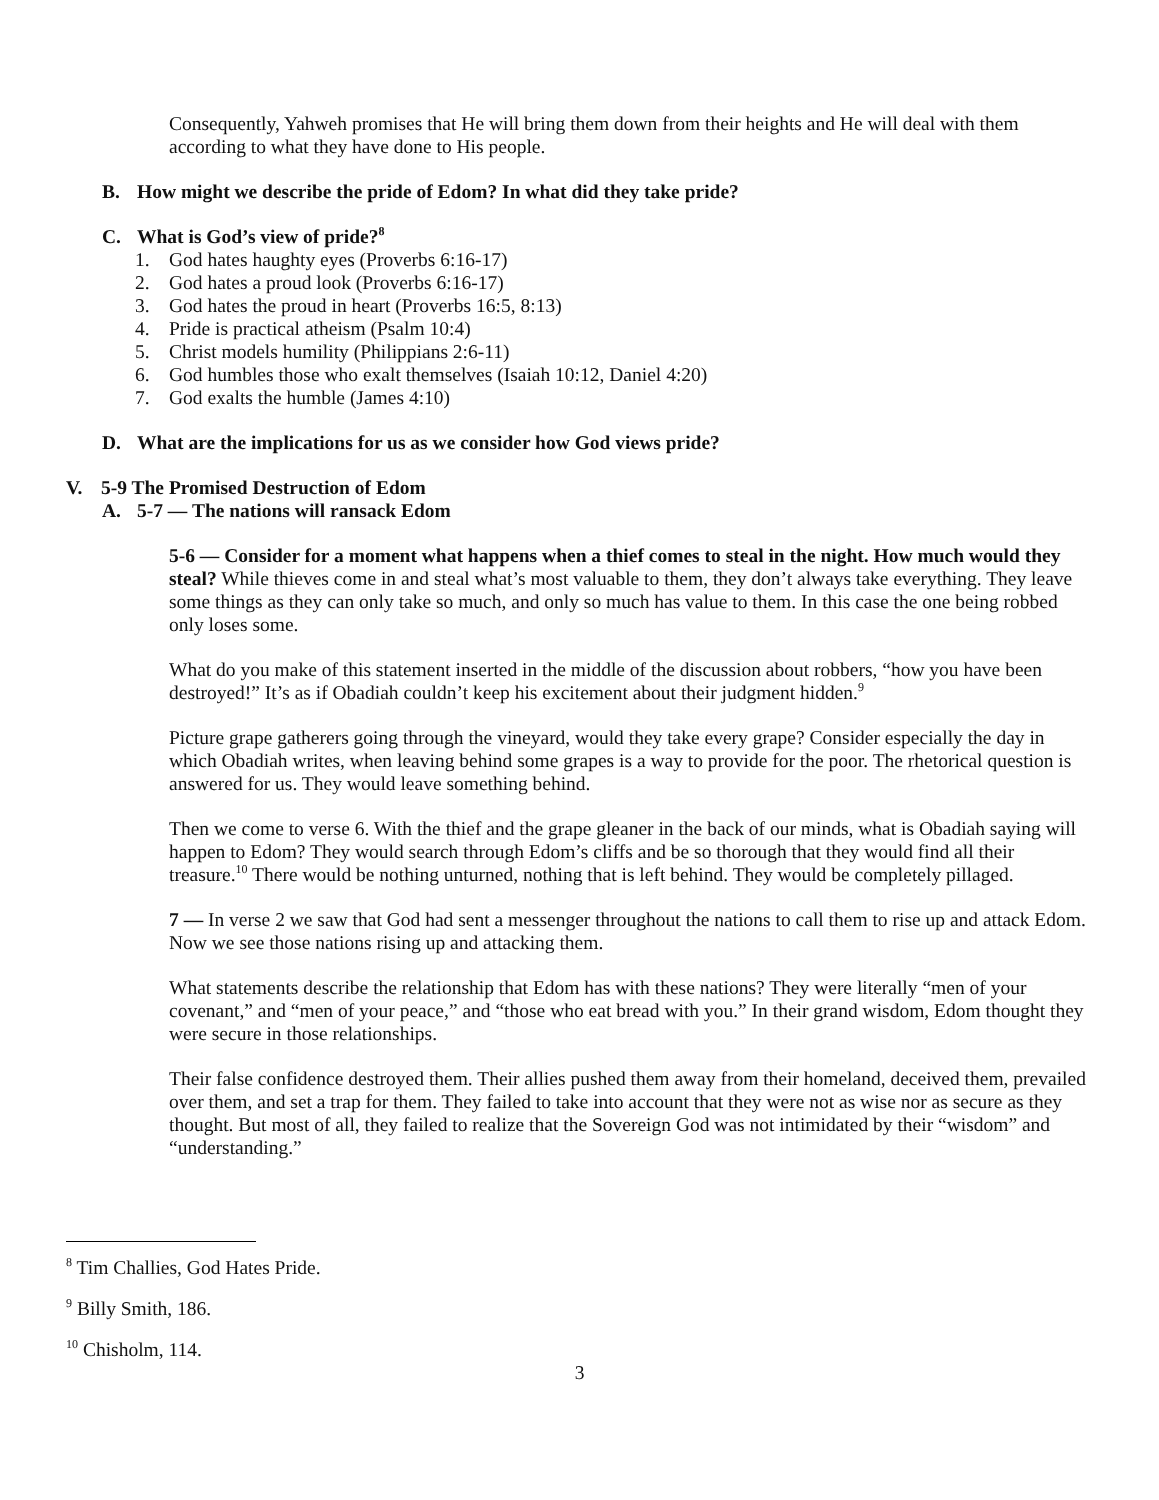Consequently, Yahweh promises that He will bring them down from their heights and He will deal with them according to what they have done to His people.
B. How might we describe the pride of Edom? In what did they take pride?
C. What is God’s view of pride?<sup>8</sup>
1. God hates haughty eyes (Proverbs 6:16-17)
2. God hates a proud look (Proverbs 6:16-17)
3. God hates the proud in heart (Proverbs 16:5, 8:13)
4. Pride is practical atheism (Psalm 10:4)
5. Christ models humility (Philippians 2:6-11)
6. God humbles those who exalt themselves (Isaiah 10:12, Daniel 4:20)
7. God exalts the humble (James 4:10)
D. What are the implications for us as we consider how God views pride?
V. 5-9 The Promised Destruction of Edom
A. 5-7 — The nations will ransack Edom
5-6 — Consider for a moment what happens when a thief comes to steal in the night. How much would they steal? While thieves come in and steal what’s most valuable to them, they don’t always take everything. They leave some things as they can only take so much, and only so much has value to them. In this case the one being robbed only loses some.
What do you make of this statement inserted in the middle of the discussion about robbers, “how you have been destroyed!” It’s as if Obadiah couldn’t keep his excitement about their judgment hidden.<sup>9</sup>
Picture grape gatherers going through the vineyard, would they take every grape? Consider especially the day in which Obadiah writes, when leaving behind some grapes is a way to provide for the poor. The rhetorical question is answered for us. They would leave something behind.
Then we come to verse 6. With the thief and the grape gleaner in the back of our minds, what is Obadiah saying will happen to Edom? They would search through Edom’s cliffs and be so thorough that they would find all their treasure.<sup>10</sup> There would be nothing unturned, nothing that is left behind. They would be completely pillaged.
7 — In verse 2 we saw that God had sent a messenger throughout the nations to call them to rise up and attack Edom. Now we see those nations rising up and attacking them.
What statements describe the relationship that Edom has with these nations? They were literally “men of your covenant,” and “men of your peace,” and “those who eat bread with you.” In their grand wisdom, Edom thought they were secure in those relationships.
Their false confidence destroyed them. Their allies pushed them away from their homeland, deceived them, prevailed over them, and set a trap for them. They failed to take into account that they were not as wise nor as secure as they thought. But most of all, they failed to realize that the Sovereign God was not intimidated by their “wisdom” and “understanding.”
<sup>8</sup> Tim Challies, God Hates Pride.
<sup>9</sup> Billy Smith, 186.
<sup>10</sup> Chisholm, 114.
3